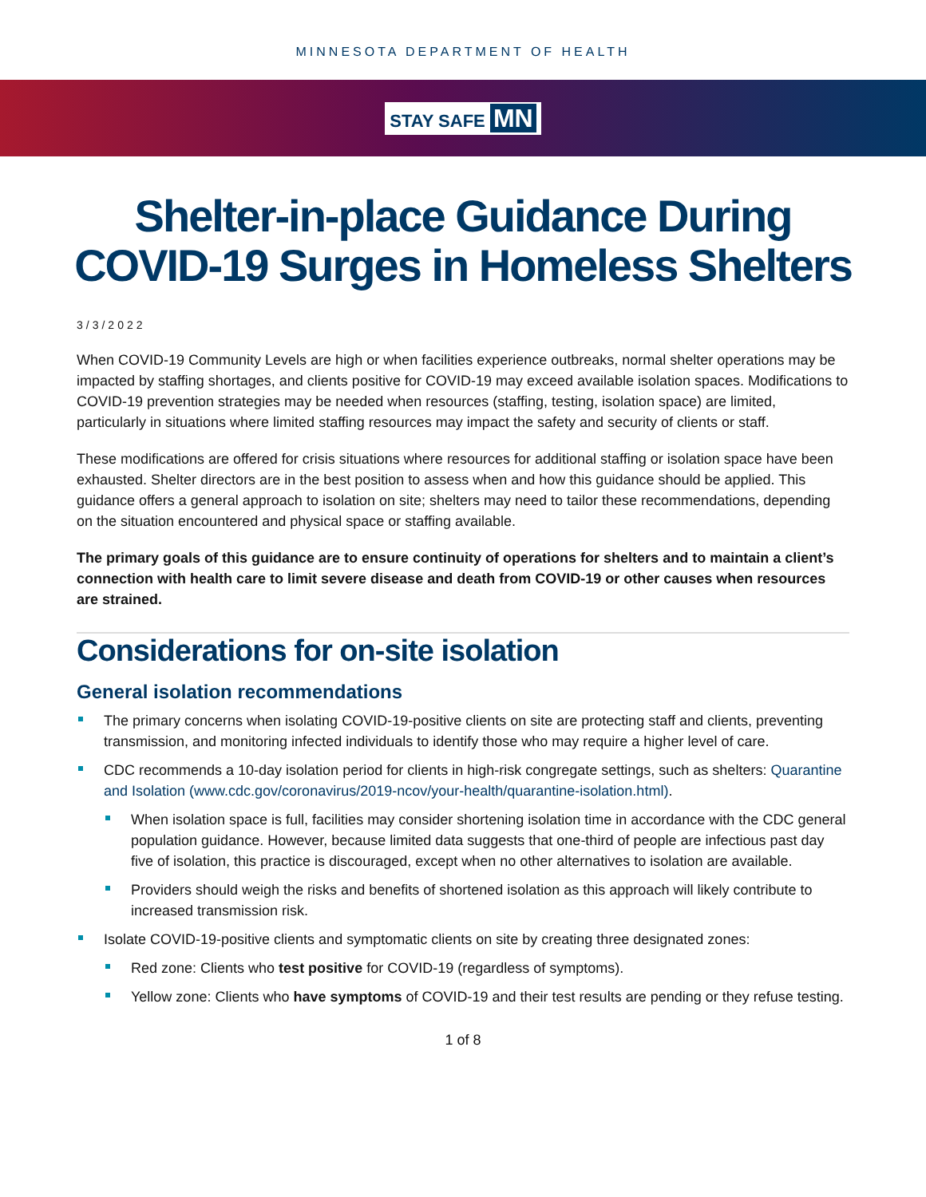MINNESOTA DEPARTMENT OF HEALTH
STAY SAFE MN
Shelter-in-place Guidance During
COVID-19 Surges in Homeless Shelters
3/3/2022
When COVID-19 Community Levels are high or when facilities experience outbreaks, normal shelter operations may be impacted by staffing shortages, and clients positive for COVID-19 may exceed available isolation spaces. Modifications to COVID-19 prevention strategies may be needed when resources (staffing, testing, isolation space) are limited, particularly in situations where limited staffing resources may impact the safety and security of clients or staff.
These modifications are offered for crisis situations where resources for additional staffing or isolation space have been exhausted. Shelter directors are in the best position to assess when and how this guidance should be applied. This guidance offers a general approach to isolation on site; shelters may need to tailor these recommendations, depending on the situation encountered and physical space or staffing available.
The primary goals of this guidance are to ensure continuity of operations for shelters and to maintain a client’s connection with health care to limit severe disease and death from COVID-19 or other causes when resources are strained.
Considerations for on-site isolation
General isolation recommendations
The primary concerns when isolating COVID-19-positive clients on site are protecting staff and clients, preventing transmission, and monitoring infected individuals to identify those who may require a higher level of care.
CDC recommends a 10-day isolation period for clients in high-risk congregate settings, such as shelters: Quarantine and Isolation (www.cdc.gov/coronavirus/2019-ncov/your-health/quarantine-isolation.html).
When isolation space is full, facilities may consider shortening isolation time in accordance with the CDC general population guidance. However, because limited data suggests that one-third of people are infectious past day five of isolation, this practice is discouraged, except when no other alternatives to isolation are available.
Providers should weigh the risks and benefits of shortened isolation as this approach will likely contribute to increased transmission risk.
Isolate COVID-19-positive clients and symptomatic clients on site by creating three designated zones:
Red zone: Clients who test positive for COVID-19 (regardless of symptoms).
Yellow zone: Clients who have symptoms of COVID-19 and their test results are pending or they refuse testing.
1 of 8